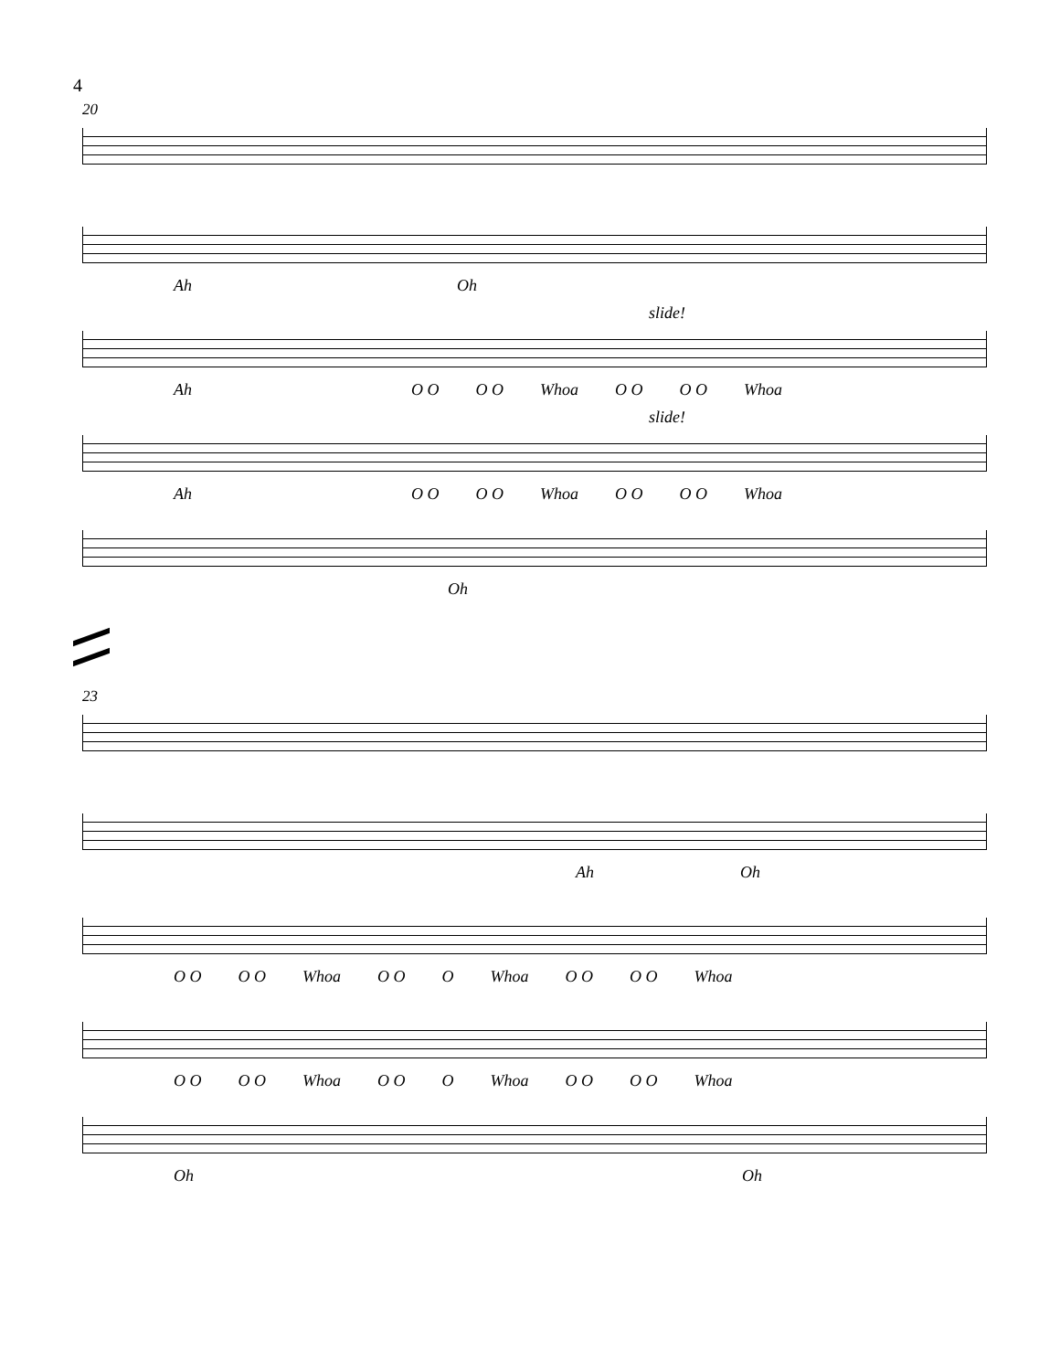4
20
Ah Oh
slide!
Ah O O O O Whoa O O O O Whoa
slide!
Ah O O O O Whoa O O O O Whoa
Oh
23
Ah Oh
O O O O Whoa O O O Whoa O O O O Whoa
O O O O Whoa O O O Whoa O O O O Whoa
Oh Oh